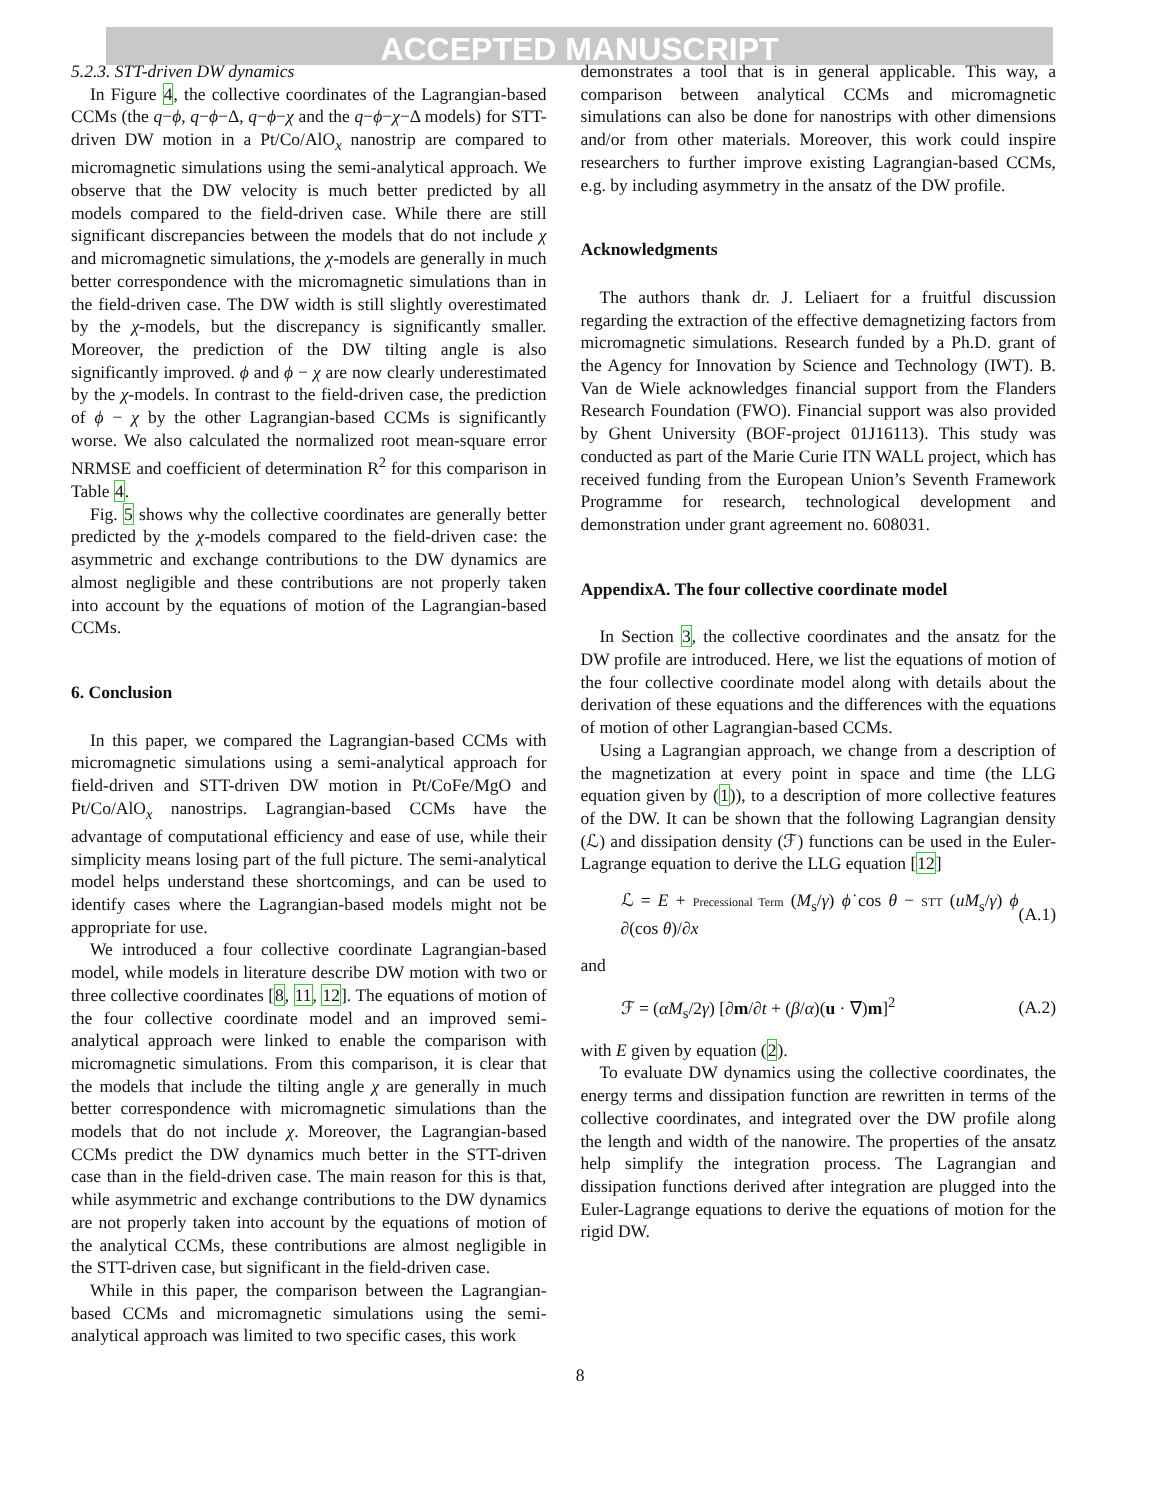ACCEPTED MANUSCRIPT
5.2.3. STT-driven DW dynamics
In Figure 4, the collective coordinates of the Lagrangian-based CCMs (the q−ϕ, q−ϕ−Δ, q−ϕ−χ and the q−ϕ−χ−Δ models) for STT-driven DW motion in a Pt/Co/AlO<sub>x</sub> nanostrip are compared to micromagnetic simulations using the semi-analytical approach. We observe that the DW velocity is much better predicted by all models compared to the field-driven case. While there are still significant discrepancies between the models that do not include χ and micromagnetic simulations, the χ-models are generally in much better correspondence with the micromagnetic simulations than in the field-driven case. The DW width is still slightly overestimated by the χ-models, but the discrepancy is significantly smaller. Moreover, the prediction of the DW tilting angle is also significantly improved. ϕ and ϕ − χ are now clearly underestimated by the χ-models. In contrast to the field-driven case, the prediction of ϕ − χ by the other Lagrangian-based CCMs is significantly worse. We also calculated the normalized root mean-square error NRMSE and coefficient of determination R<sup>2</sup> for this comparison in Table 4.
Fig. 5 shows why the collective coordinates are generally better predicted by the χ-models compared to the field-driven case: the asymmetric and exchange contributions to the DW dynamics are almost negligible and these contributions are not properly taken into account by the equations of motion of the Lagrangian-based CCMs.
6. Conclusion
In this paper, we compared the Lagrangian-based CCMs with micromagnetic simulations using a semi-analytical approach for field-driven and STT-driven DW motion in Pt/CoFe/MgO and Pt/Co/AlO<sub>x</sub> nanostrips. Lagrangian-based CCMs have the advantage of computational efficiency and ease of use, while their simplicity means losing part of the full picture. The semi-analytical model helps understand these shortcomings, and can be used to identify cases where the Lagrangian-based models might not be appropriate for use.
We introduced a four collective coordinate Lagrangian-based model, while models in literature describe DW motion with two or three collective coordinates [8, 11, 12]. The equations of motion of the four collective coordinate model and an improved semi-analytical approach were linked to enable the comparison with micromagnetic simulations. From this comparison, it is clear that the models that include the tilting angle χ are generally in much better correspondence with micromagnetic simulations than the models that do not include χ. Moreover, the Lagrangian-based CCMs predict the DW dynamics much better in the STT-driven case than in the field-driven case. The main reason for this is that, while asymmetric and exchange contributions to the DW dynamics are not properly taken into account by the equations of motion of the analytical CCMs, these contributions are almost negligible in the STT-driven case, but significant in the field-driven case.
While in this paper, the comparison between the Lagrangian-based CCMs and micromagnetic simulations using the semi-analytical approach was limited to two specific cases, this work
demonstrates a tool that is in general applicable. This way, a comparison between analytical CCMs and micromagnetic simulations can also be done for nanostrips with other dimensions and/or from other materials. Moreover, this work could inspire researchers to further improve existing Lagrangian-based CCMs, e.g. by including asymmetry in the ansatz of the DW profile.
Acknowledgments
The authors thank dr. J. Leliaert for a fruitful discussion regarding the extraction of the effective demagnetizing factors from micromagnetic simulations. Research funded by a Ph.D. grant of the Agency for Innovation by Science and Technology (IWT). B. Van de Wiele acknowledges financial support from the Flanders Research Foundation (FWO). Financial support was also provided by Ghent University (BOF-project 01J16113). This study was conducted as part of the Marie Curie ITN WALL project, which has received funding from the European Union’s Seventh Framework Programme for research, technological development and demonstration under grant agreement no. 608031.
AppendixA. The four collective coordinate model
In Section 3, the collective coordinates and the ansatz for the DW profile are introduced. Here, we list the equations of motion of the four collective coordinate model along with details about the derivation of these equations and the differences with the equations of motion of other Lagrangian-based CCMs.
Using a Lagrangian approach, we change from a description of the magnetization at every point in space and time (the LLG equation given by (1)), to a description of more collective features of the DW. It can be shown that the following Lagrangian density (ℒ) and dissipation density (ℱ) functions can be used in the Euler-Lagrange equation to derive the LLG equation [12]
ℒ = E + Precessional Term (M<sub>s</sub>/γ) ϕ̇ cos θ − STT (uM<sub>s</sub>/γ) ϕ ∂(cos θ)/∂x (A.1)
and
ℱ = (αM<sub>s</sub>/2γ) [∂m/∂t + (β/α)(u · ∇)m]<sup>2</sup> (A.2)
with E given by equation (2).
To evaluate DW dynamics using the collective coordinates, the energy terms and dissipation function are rewritten in terms of the collective coordinates, and integrated over the DW profile along the length and width of the nanowire. The properties of the ansatz help simplify the integration process. The Lagrangian and dissipation functions derived after integration are plugged into the Euler-Lagrange equations to derive the equations of motion for the rigid DW.
8